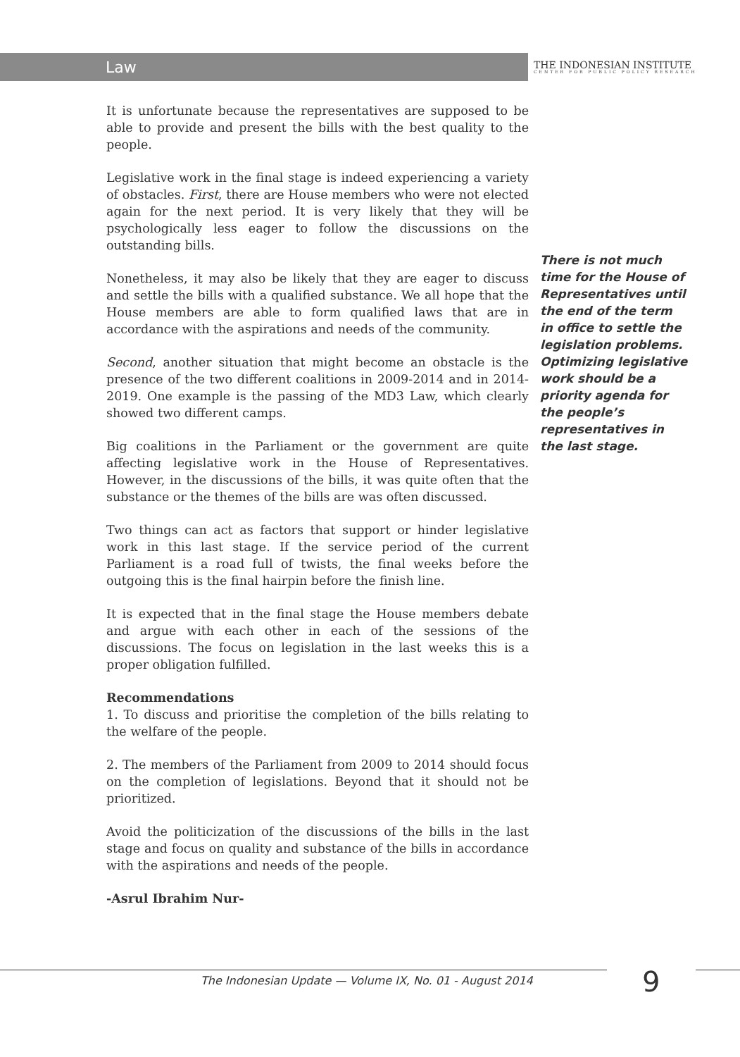Law
THE INDONESIAN INSTITUTE
CENTER FOR PUBLIC POLICY RESEARCH
It is unfortunate because the representatives are supposed to be able to provide and present the bills with the best quality to the people.
Legislative work in the final stage is indeed experiencing a variety of obstacles. First, there are House members who were not elected again for the next period. It is very likely that they will be psychologically less eager to follow the discussions on the outstanding bills.
Nonetheless, it may also be likely that they are eager to discuss and settle the bills with a qualified substance. We all hope that the House members are able to form qualified laws that are in accordance with the aspirations and needs of the community.
Second, another situation that might become an obstacle is the presence of the two different coalitions in 2009-2014 and in 2014-2019. One example is the passing of the MD3 Law, which clearly showed two different camps.
Big coalitions in the Parliament or the government are quite affecting legislative work in the House of Representatives. However, in the discussions of the bills, it was quite often that the substance or the themes of the bills are was often discussed.
Two things can act as factors that support or hinder legislative work in this last stage. If the service period of the current Parliament is a road full of twists, the final weeks before the outgoing this is the final hairpin before the finish line.
It is expected that in the final stage the House members debate and argue with each other in each of the sessions of the discussions. The focus on legislation in the last weeks this is a proper obligation fulfilled.
Recommendations
1. To discuss and prioritise the completion of the bills relating to the welfare of the people.
2. The members of the Parliament from 2009 to 2014 should focus on the completion of legislations. Beyond that it should not be prioritized.
Avoid the politicization of the discussions of the bills in the last stage and focus on quality and substance of the bills in accordance with the aspirations and needs of the people.
-Asrul Ibrahim Nur-
There is not much time for the House of Representatives until the end of the term in office to settle the legislation problems. Optimizing legislative work should be a priority agenda for the people’s representatives in the last stage.
The Indonesian Update — Volume IX, No. 01 - August 2014
9